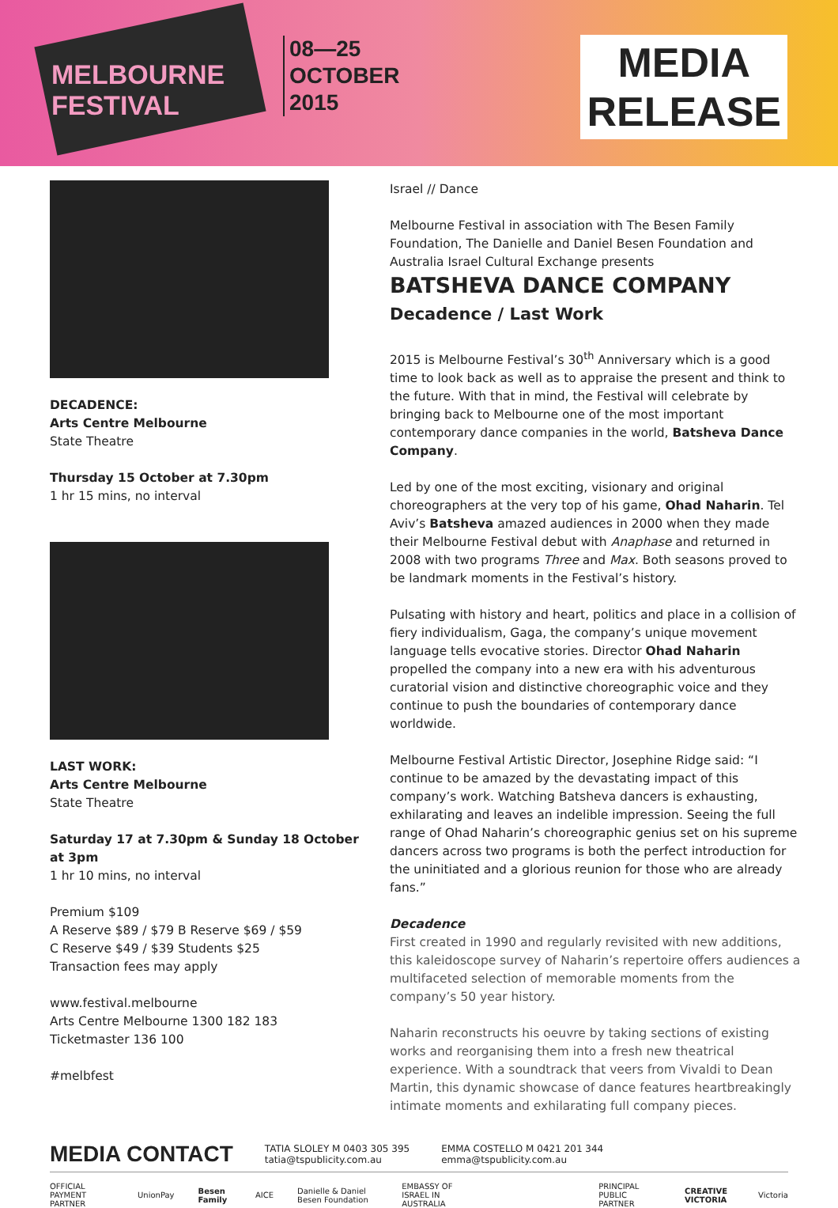MELBOURNE
FESTIVAL
08—25
OCTOBER
2015
MEDIA
RELEASE
DECADENCE:
Arts Centre Melbourne
State Theatre
Thursday 15 October at 7.30pm
1 hr 15 mins, no interval
LAST WORK:
Arts Centre Melbourne
State Theatre
Saturday 17 at 7.30pm & Sunday 18 October at 3pm
1 hr 10 mins, no interval
Premium $109
A Reserve $89 / $79 B Reserve $69 / $59
C Reserve $49 / $39 Students $25
Transaction fees may apply
www.festival.melbourne
Arts Centre Melbourne 1300 182 183
Ticketmaster 136 100
#melbfest
Israel // Dance
Melbourne Festival in association with The Besen Family Foundation, The Danielle and Daniel Besen Foundation and Australia Israel Cultural Exchange presents
BATSHEVA DANCE COMPANY
Decadence / Last Work
2015 is Melbourne Festival’s 30<sup>th</sup> Anniversary which is a good time to look back as well as to appraise the present and think to the future. With that in mind, the Festival will celebrate by bringing back to Melbourne one of the most important contemporary dance companies in the world, Batsheva Dance Company.
Led by one of the most exciting, visionary and original choreographers at the very top of his game, Ohad Naharin. Tel Aviv’s Batsheva amazed audiences in 2000 when they made their Melbourne Festival debut with Anaphase and returned in 2008 with two programs Three and Max. Both seasons proved to be landmark moments in the Festival’s history.
Pulsating with history and heart, politics and place in a collision of fiery individualism, Gaga, the company’s unique movement language tells evocative stories. Director Ohad Naharin propelled the company into a new era with his adventurous curatorial vision and distinctive choreographic voice and they continue to push the boundaries of contemporary dance worldwide.
Melbourne Festival Artistic Director, Josephine Ridge said: “I continue to be amazed by the devastating impact of this company’s work. Watching Batsheva dancers is exhausting, exhilarating and leaves an indelible impression. Seeing the full range of Ohad Naharin’s choreographic genius set on his supreme dancers across two programs is both the perfect introduction for the uninitiated and a glorious reunion for those who are already fans.”
Decadence
First created in 1990 and regularly revisited with new additions, this kaleidoscope survey of Naharin’s repertoire offers audiences a multifaceted selection of memorable moments from the company’s 50 year history.
Naharin reconstructs his oeuvre by taking sections of existing works and reorganising them into a fresh new theatrical experience. With a soundtrack that veers from Vivaldi to Dean Martin, this dynamic showcase of dance features heartbreakingly intimate moments and exhilarating full company pieces.
MEDIA CONTACT TATIA SLOLEY M 0403 305 395
tatia@tspublicity.com.au EMMA COSTELLO M 0421 201 344
emma@tspublicity.com.au
OFFICIAL PAYMENT PARTNER UnionPay Besen Family AICE Danielle & Daniel Besen Foundation EMBASSY OF ISRAEL IN AUSTRALIA PRINCIPAL PUBLIC PARTNER CREATIVE VICTORIA Victoria